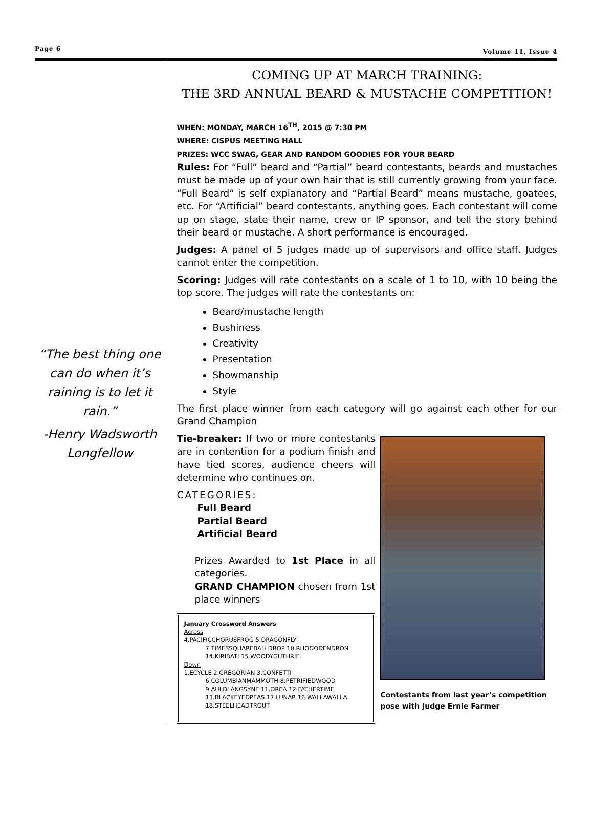Page 6 Volume 11, Issue 4
“The best thing one can do when it’s raining is to let it rain.”
-Henry Wadsworth Longfellow
COMING UP AT MARCH TRAINING:
THE 3RD ANNUAL BEARD & MUSTACHE COMPETITION!
WHEN: MONDAY, MARCH 16<sup>TH</sup>, 2015 @ 7:30 PM
WHERE: CISPUS MEETING HALL
PRIZES: WCC SWAG, GEAR AND RANDOM GOODIES FOR YOUR BEARD
Rules: For “Full” beard and “Partial” beard contestants, beards and mustaches must be made up of your own hair that is still currently growing from your face. “Full Beard” is self explanatory and “Partial Beard” means mustache, goatees, etc. For “Artificial” beard contestants, anything goes. Each contestant will come up on stage, state their name, crew or IP sponsor, and tell the story behind their beard or mustache. A short performance is encouraged.
Judges: A panel of 5 judges made up of supervisors and office staff. Judges cannot enter the competition.
Scoring: Judges will rate contestants on a scale of 1 to 10, with 10 being the top score. The judges will rate the contestants on:
Beard/mustache length
Bushiness
Creativity
Presentation
Showmanship
Style
The first place winner from each category will go against each other for our Grand Champion
Tie-breaker: If two or more contestants are in contention for a podium finish and have tied scores, audience cheers will determine who continues on.
CATEGORIES:
Full Beard
Partial Beard
Artificial Beard
Prizes Awarded to 1st Place in all categories.
GRAND CHAMPION chosen from 1st place winners
January Crossword Answers
Across
4.PACIFICCHORUSFROG 5.DRAGONFLY
7.TIMESSQUAREBALLDROP 10.RHODODENDRON
14.KIRIBATI 15.WOODYGUTHRIE
Down
1.ECYCLE 2.GREGORIAN 3.CONFETTI
6.COLUMBIANMAMMOTH 8.PETRIFIEDWOOD
9.AULDLANGSYNE 11.ORCA 12.FATHERTIME
13.BLACKEYEDPEAS 17.LUNAR 16.WALLAWALLA
18.STEELHEADTROUT
Contestants from last year’s competition pose with Judge Ernie Farmer